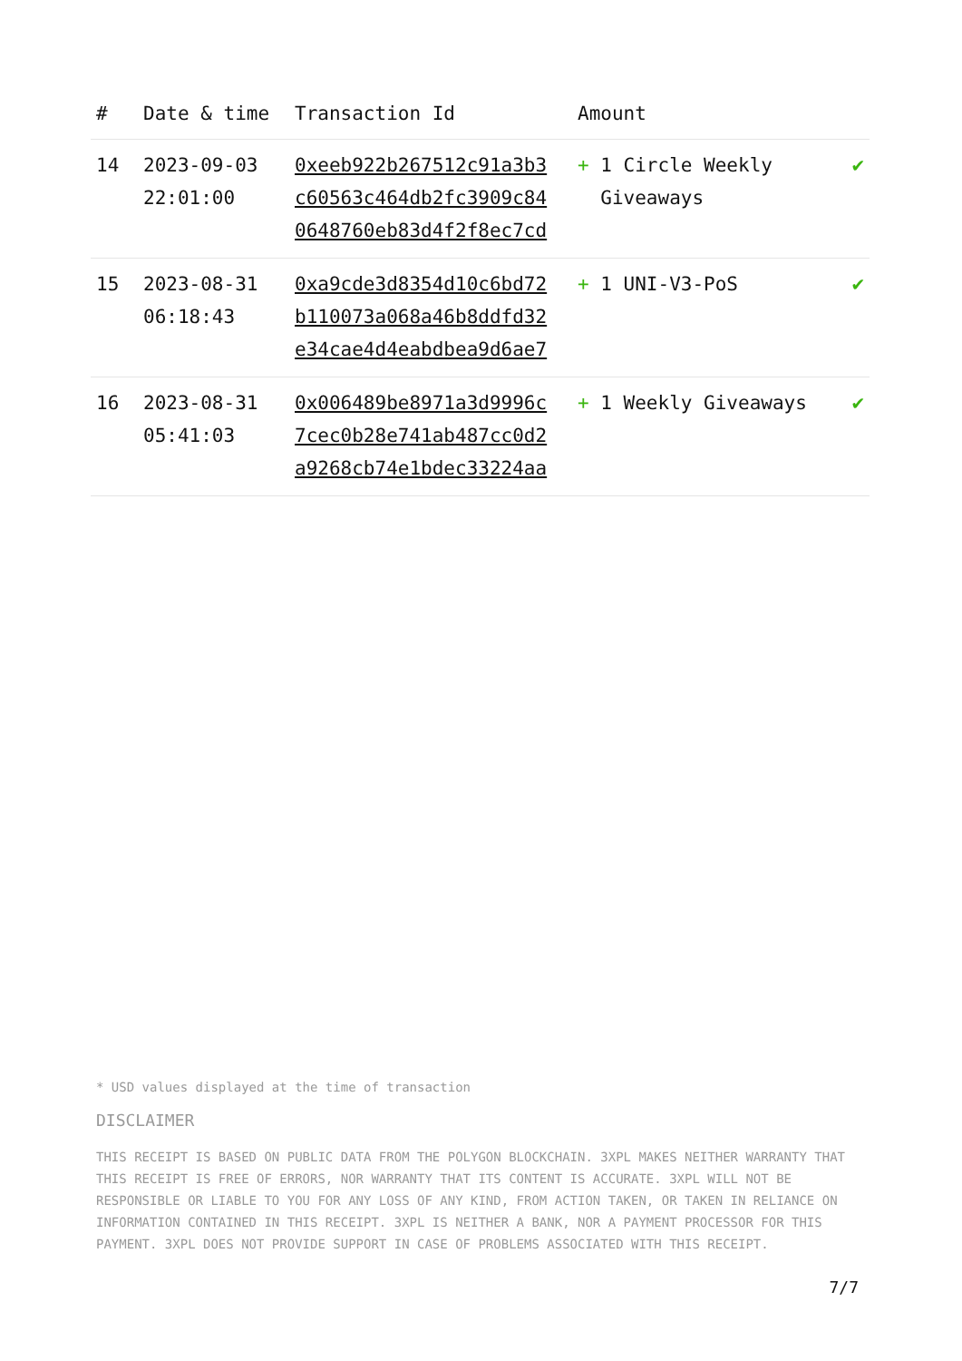| # | Date & time | Transaction Id | Amount | |
| --- | --- | --- | --- | --- |
| 14 | 2023-09-03 22:01:00 | 0xeeb922b267512c91a3b3 c60563c464db2fc3909c84 0648760eb83d4f2f8ec7cd | + 1 Circle Weekly Giveaways | ✔ |
| 15 | 2023-08-31 06:18:43 | 0xa9cde3d8354d10c6bd72 b110073a068a46b8ddfd32 e34cae4d4eabdbea9d6ae7 | + 1 UNI-V3-PoS | ✔ |
| 16 | 2023-08-31 05:41:03 | 0x006489be8971a3d9996c 7cec0b28e741ab487cc0d2 a9268cb74e1bdec33224aa | + 1 Weekly Giveaways | ✔ |
* USD values displayed at the time of transaction
DISCLAIMER
THIS RECEIPT IS BASED ON PUBLIC DATA FROM THE POLYGON BLOCKCHAIN. 3XPL MAKES NEITHER WARRANTY THAT THIS RECEIPT IS FREE OF ERRORS, NOR WARRANTY THAT ITS CONTENT IS ACCURATE. 3XPL WILL NOT BE RESPONSIBLE OR LIABLE TO YOU FOR ANY LOSS OF ANY KIND, FROM ACTION TAKEN, OR TAKEN IN RELIANCE ON INFORMATION CONTAINED IN THIS RECEIPT. 3XPL IS NEITHER A BANK, NOR A PAYMENT PROCESSOR FOR THIS PAYMENT. 3XPL DOES NOT PROVIDE SUPPORT IN CASE OF PROBLEMS ASSOCIATED WITH THIS RECEIPT.
7/7